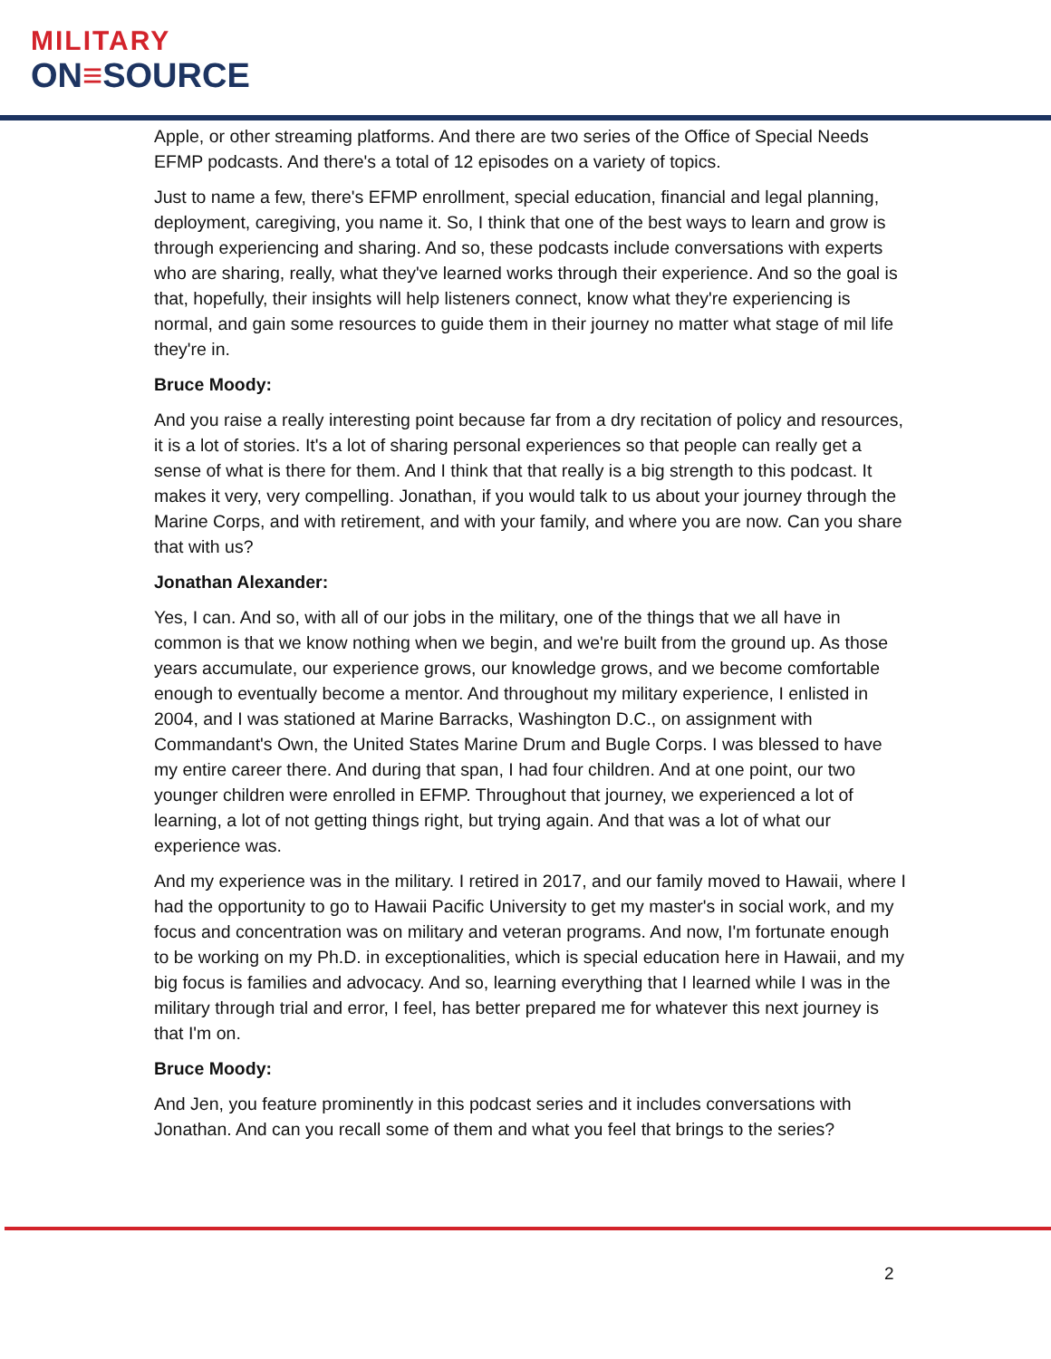MILITARY
ON≡SOURCE
Apple, or other streaming platforms. And there are two series of the Office of Special Needs EFMP podcasts. And there's a total of 12 episodes on a variety of topics.
Just to name a few, there's EFMP enrollment, special education, financial and legal planning, deployment, caregiving, you name it. So, I think that one of the best ways to learn and grow is through experiencing and sharing. And so, these podcasts include conversations with experts who are sharing, really, what they've learned works through their experience. And so the goal is that, hopefully, their insights will help listeners connect, know what they're experiencing is normal, and gain some resources to guide them in their journey no matter what stage of mil life they're in.
Bruce Moody:
And you raise a really interesting point because far from a dry recitation of policy and resources, it is a lot of stories. It's a lot of sharing personal experiences so that people can really get a sense of what is there for them. And I think that that really is a big strength to this podcast. It makes it very, very compelling. Jonathan, if you would talk to us about your journey through the Marine Corps, and with retirement, and with your family, and where you are now. Can you share that with us?
Jonathan Alexander:
Yes, I can. And so, with all of our jobs in the military, one of the things that we all have in common is that we know nothing when we begin, and we're built from the ground up. As those years accumulate, our experience grows, our knowledge grows, and we become comfortable enough to eventually become a mentor. And throughout my military experience, I enlisted in 2004, and I was stationed at Marine Barracks, Washington D.C., on assignment with Commandant's Own, the United States Marine Drum and Bugle Corps. I was blessed to have my entire career there. And during that span, I had four children. And at one point, our two younger children were enrolled in EFMP. Throughout that journey, we experienced a lot of learning, a lot of not getting things right, but trying again. And that was a lot of what our experience was.
And my experience was in the military. I retired in 2017, and our family moved to Hawaii, where I had the opportunity to go to Hawaii Pacific University to get my master's in social work, and my focus and concentration was on military and veteran programs. And now, I'm fortunate enough to be working on my Ph.D. in exceptionalities, which is special education here in Hawaii, and my big focus is families and advocacy. And so, learning everything that I learned while I was in the military through trial and error, I feel, has better prepared me for whatever this next journey is that I'm on.
Bruce Moody:
And Jen, you feature prominently in this podcast series and it includes conversations with Jonathan. And can you recall some of them and what you feel that brings to the series?
2